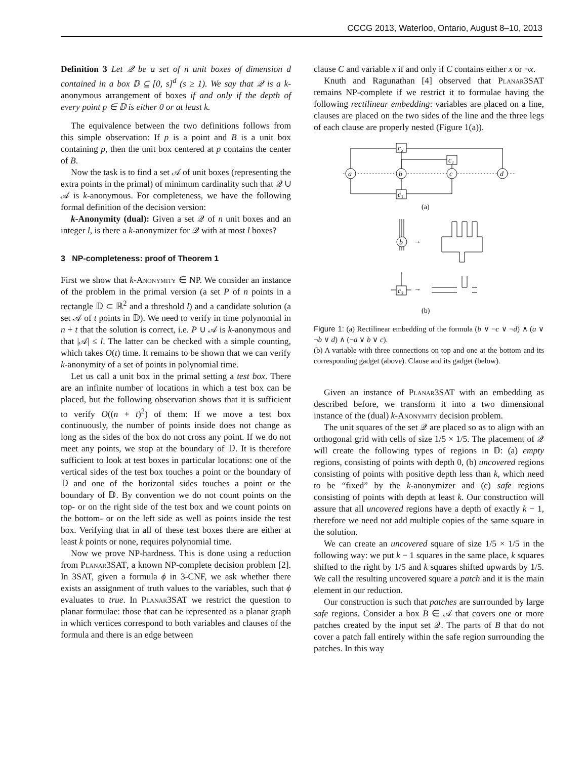CCCG 2013, Waterloo, Ontario, August 8–10, 2013
Definition 3 Let 𝒬 be a set of n unit boxes of dimension d contained in a box 𝔻 ⊆ [0, s]<sup>d</sup> (s ≥ 1). We say that 𝒬 is a k-anonymous arrangement of boxes if and only if the depth of every point p ∈ 𝔻 is either 0 or at least k.
The equivalence between the two definitions follows from this simple observation: If p is a point and B is a unit box containing p, then the unit box centered at p contains the center of B.
Now the task is to find a set 𝒜 of unit boxes (representing the extra points in the primal) of minimum cardinality such that 𝒬 ∪ 𝒜 is k-anonymous. For completeness, we have the following formal definition of the decision version:
k-Anonymity (dual): Given a set 𝒬 of n unit boxes and an integer l, is there a k-anonymizer for 𝒬 with at most l boxes?
3 NP-completeness: proof of Theorem 1
First we show that k-Anonymity ∈ NP. We consider an instance of the problem in the primal version (a set P of n points in a rectangle 𝔻 ⊂ ℝ<sup>2</sup> and a threshold l) and a candidate solution (a set 𝒜 of t points in 𝔻). We need to verify in time polynomial in n + t that the solution is correct, i.e. P ∪ 𝒜 is k-anonymous and that |𝒜| ≤ l. The latter can be checked with a simple counting, which takes O(t) time. It remains to be shown that we can verify k-anonymity of a set of points in polynomial time.
Let us call a unit box in the primal setting a test box. There are an infinite number of locations in which a test box can be placed, but the following observation shows that it is sufficient to verify O((n + t)<sup>2</sup>) of them: If we move a test box continuously, the number of points inside does not change as long as the sides of the box do not cross any point. If we do not meet any points, we stop at the boundary of 𝔻. It is therefore sufficient to look at test boxes in particular locations: one of the vertical sides of the test box touches a point or the boundary of 𝔻 and one of the horizontal sides touches a point or the boundary of 𝔻. By convention we do not count points on the top- or on the right side of the test box and we count points on the bottom- or on the left side as well as points inside the test box. Verifying that in all of these test boxes there are either at least k points or none, requires polynomial time.
Now we prove NP-hardness. This is done using a reduction from Planar3SAT, a known NP-complete decision problem [2]. In 3SAT, given a formula ϕ in 3-CNF, we ask whether there exists an assignment of truth values to the variables, such that ϕ evaluates to true. In Planar3SAT we restrict the question to planar formulae: those that can be represented as a planar graph in which vertices correspond to both variables and clauses of the formula and there is an edge between
clause C and variable x if and only if C contains either x or ¬x.
Knuth and Ragunathan [4] observed that Planar3SAT remains NP-complete if we restrict it to formulae having the following rectilinear embedding: variables are placed on a line, clauses are placed on the two sides of the line and the three legs of each clause are properly nested (Figure 1(a)).
c₂
c₁
c₃
a
b
c
d
(a)
b
→
c₃
→
(b)
Figure 1: (a) Rectilinear embedding of the formula (b ∨ ¬c ∨ ¬d) ∧ (a ∨ ¬b ∨ d) ∧ (¬a ∨ b ∨ c).
(b) A variable with three connections on top and one at the bottom and its corresponding gadget (above). Clause and its gadget (below).
Given an instance of Planar3SAT with an embedding as described before, we transform it into a two dimensional instance of the (dual) k-Anonymity decision problem.
The unit squares of the set 𝒬 are placed so as to align with an orthogonal grid with cells of size 1/5 × 1/5. The placement of 𝒬 will create the following types of regions in 𝔻: (a) empty regions, consisting of points with depth 0, (b) uncovered regions consisting of points with positive depth less than k, which need to be “fixed” by the k-anonymizer and (c) safe regions consisting of points with depth at least k. Our construction will assure that all uncovered regions have a depth of exactly k − 1, therefore we need not add multiple copies of the same square in the solution.
We can create an uncovered square of size 1/5 × 1/5 in the following way: we put k − 1 squares in the same place, k squares shifted to the right by 1/5 and k squares shifted upwards by 1/5. We call the resulting uncovered square a patch and it is the main element in our reduction.
Our construction is such that patches are surrounded by large safe regions. Consider a box B ∈ 𝒜 that covers one or more patches created by the input set 𝒬. The parts of B that do not cover a patch fall entirely within the safe region surrounding the patches. In this way